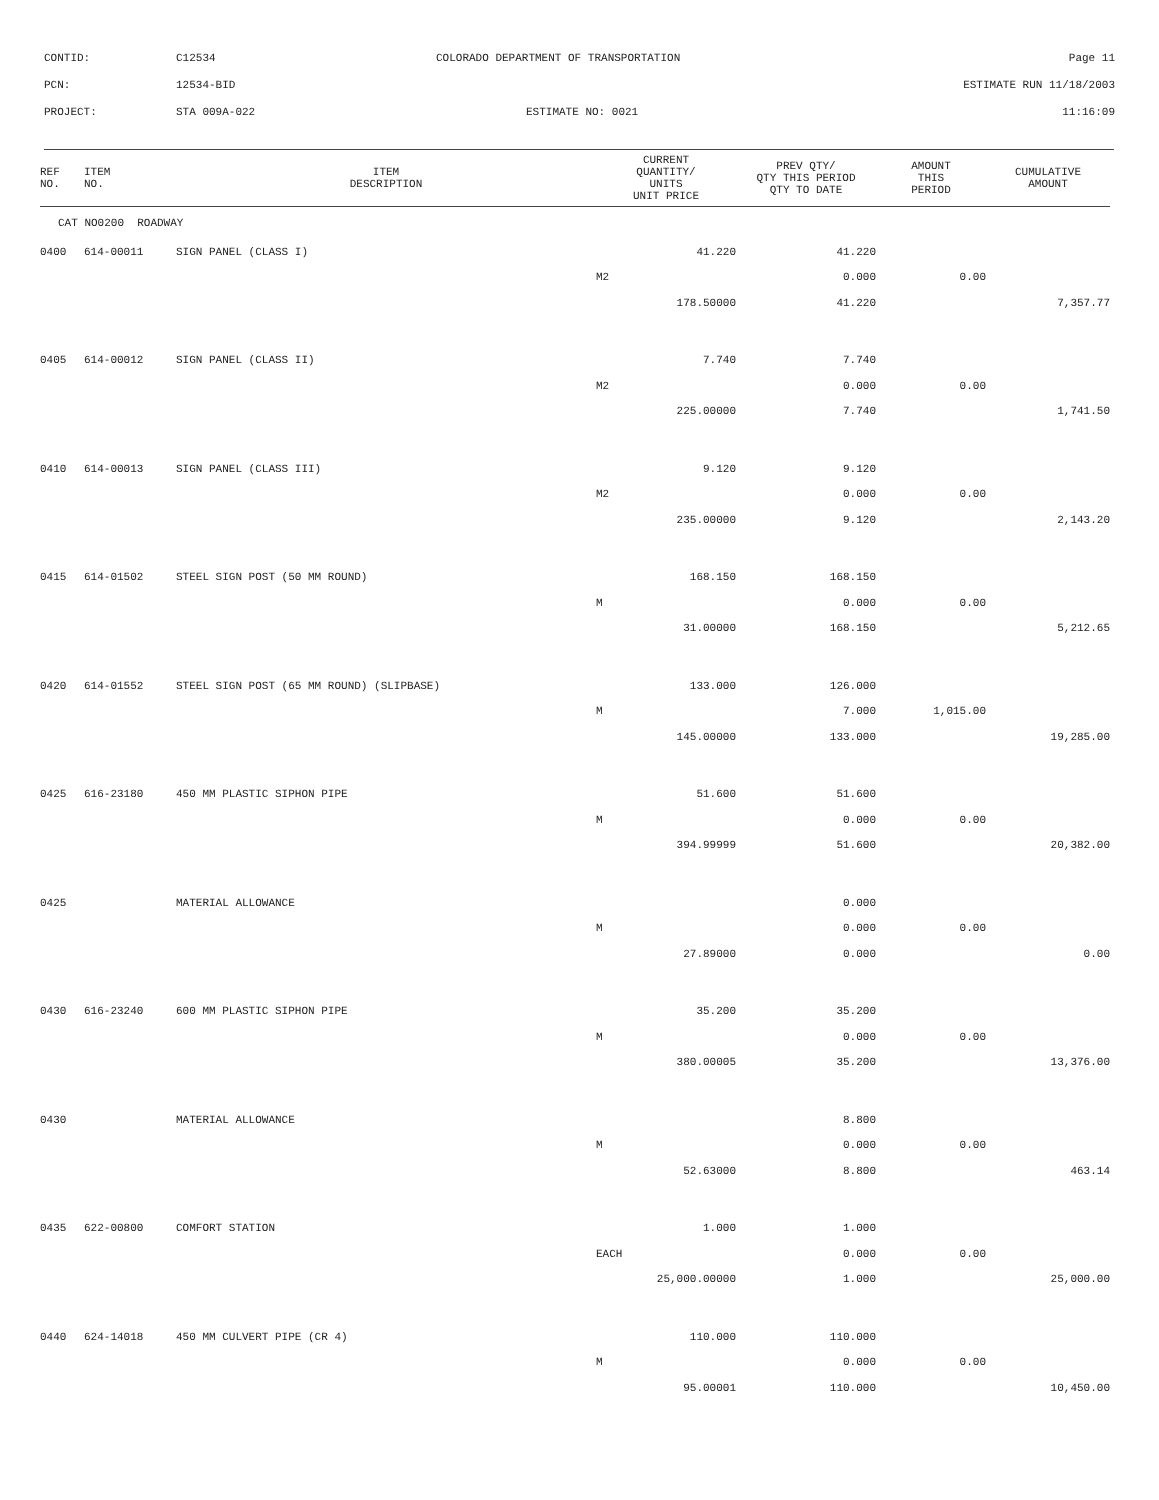CONTID: C12534 COLORADO DEPARTMENT OF TRANSPORTATION Page 11
PCN: 12534-BID ESTIMATE RUN 11/18/2003
PROJECT: STA 009A-022 ESTIMATE NO: 0021 11:16:09
| REF NO. | ITEM NO. | ITEM DESCRIPTION | CURRENT QUANTITY/ UNITS UNIT PRICE | PREV QTY/ QTY THIS PERIOD QTY TO DATE | AMOUNT THIS PERIOD | CUMULATIVE AMOUNT |
| --- | --- | --- | --- | --- | --- | --- |
| CAT NO0200 ROADWAY | | | | | | |
| 0400 | 614-00011 | SIGN PANEL (CLASS I) | 41.220 | 41.220 | | |
| | | | M2 | 0.000 | 0.00 | |
| | | | 178.50000 | 41.220 | | 7,357.77 |
| 0405 | 614-00012 | SIGN PANEL (CLASS II) | 7.740 | 7.740 | | |
| | | | M2 | 0.000 | 0.00 | |
| | | | 225.00000 | 7.740 | | 1,741.50 |
| 0410 | 614-00013 | SIGN PANEL (CLASS III) | 9.120 | 9.120 | | |
| | | | M2 | 0.000 | 0.00 | |
| | | | 235.00000 | 9.120 | | 2,143.20 |
| 0415 | 614-01502 | STEEL SIGN POST (50 MM ROUND) | 168.150 | 168.150 | | |
| | | | M | 0.000 | 0.00 | |
| | | | 31.00000 | 168.150 | | 5,212.65 |
| 0420 | 614-01552 | STEEL SIGN POST (65 MM ROUND) (SLIPBASE) | 133.000 | 126.000 | | |
| | | | M | 7.000 | 1,015.00 | |
| | | | 145.00000 | 133.000 | | 19,285.00 |
| 0425 | 616-23180 | 450 MM PLASTIC SIPHON PIPE | 51.600 | 51.600 | | |
| | | | M | 0.000 | 0.00 | |
| | | | 394.99999 | 51.600 | | 20,382.00 |
| 0425 | | MATERIAL ALLOWANCE | | 0.000 | | |
| | | | M | 0.000 | 0.00 | |
| | | | 27.89000 | 0.000 | | 0.00 |
| 0430 | 616-23240 | 600 MM PLASTIC SIPHON PIPE | 35.200 | 35.200 | | |
| | | | M | 0.000 | 0.00 | |
| | | | 380.00005 | 35.200 | | 13,376.00 |
| 0430 | | MATERIAL ALLOWANCE | | 8.800 | | |
| | | | M | 0.000 | 0.00 | |
| | | | 52.63000 | 8.800 | | 463.14 |
| 0435 | 622-00800 | COMFORT STATION | 1.000 | 1.000 | | |
| | | | EACH | 0.000 | 0.00 | |
| | | | 25,000.00000 | 1.000 | | 25,000.00 |
| 0440 | 624-14018 | 450 MM CULVERT PIPE (CR 4) | 110.000 | 110.000 | | |
| | | | M | 0.000 | 0.00 | |
| | | | 95.00001 | 110.000 | | 10,450.00 |